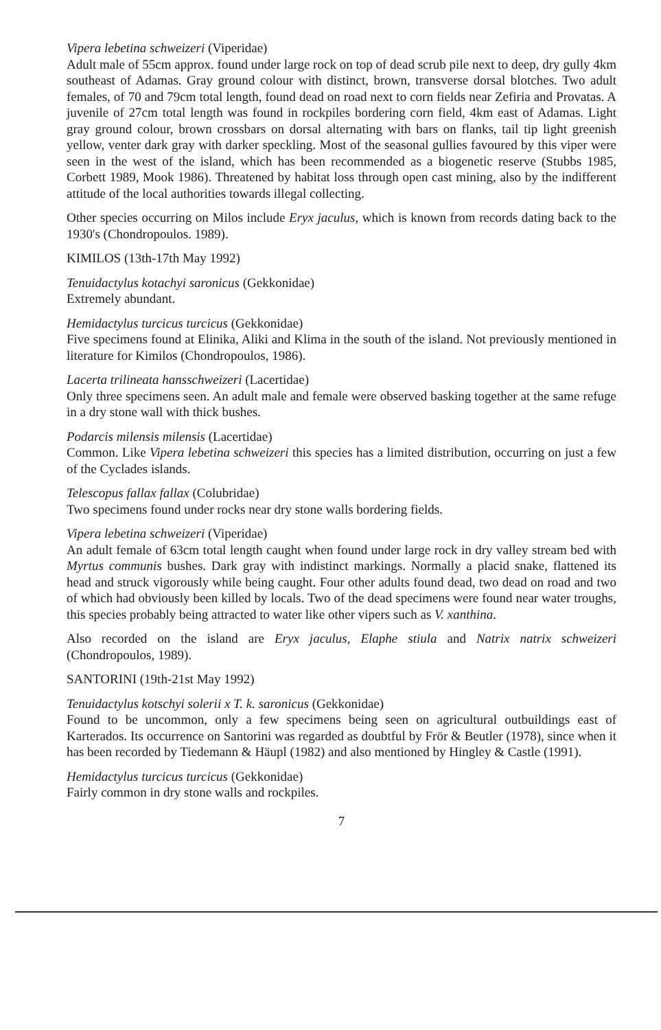Vipera lebetina schweizeri (Viperidae)
Adult male of 55cm approx. found under large rock on top of dead scrub pile next to deep, dry gully 4km southeast of Adamas. Gray ground colour with distinct, brown, transverse dorsal blotches. Two adult females, of 70 and 79cm total length, found dead on road next to corn fields near Zefiria and Provatas. A juvenile of 27cm total length was found in rockpiles bordering corn field, 4km east of Adamas. Light gray ground colour, brown crossbars on dorsal alternating with bars on flanks, tail tip light greenish yellow, venter dark gray with darker speckling. Most of the seasonal gullies favoured by this viper were seen in the west of the island, which has been recommended as a biogenetic reserve (Stubbs 1985, Corbett 1989, Mook 1986). Threatened by habitat loss through open cast mining, also by the indifferent attitude of the local authorities towards illegal collecting.
Other species occurring on Milos include Eryx jaculus, which is known from records dating back to the 1930's (Chondropoulos. 1989).
KIMILOS (13th-17th May 1992)
Tenuidactylus kotachyi saronicus (Gekkonidae)
Extremely abundant.
Hemidactylus turcicus turcicus (Gekkonidae)
Five specimens found at Elinika, Aliki and Klima in the south of the island. Not previously mentioned in literature for Kimilos (Chondropoulos, 1986).
Lacerta trilineata hansschweizeri (Lacertidae)
Only three specimens seen. An adult male and female were observed basking together at the same refuge in a dry stone wall with thick bushes.
Podarcis milensis milensis (Lacertidae)
Common. Like Vipera lebetina schweizeri this species has a limited distribution, occurring on just a few of the Cyclades islands.
Telescopus fallax fallax (Colubridae)
Two specimens found under rocks near dry stone walls bordering fields.
Vipera lebetina schweizeri (Viperidae)
An adult female of 63cm total length caught when found under large rock in dry valley stream bed with Myrtus communis bushes. Dark gray with indistinct markings. Normally a placid snake, flattened its head and struck vigorously while being caught. Four other adults found dead, two dead on road and two of which had obviously been killed by locals. Two of the dead specimens were found near water troughs, this species probably being attracted to water like other vipers such as V. xanthina.
Also recorded on the island are Eryx jaculus, Elaphe stiula and Natrix natrix schweizeri (Chondropoulos, 1989).
SANTORINI (19th-21st May 1992)
Tenuidactylus kotschyi solerii x T. k. saronicus (Gekkonidae)
Found to be uncommon, only a few specimens being seen on agricultural outbuildings east of Karterados. Its occurrence on Santorini was regarded as doubtful by Frör & Beutler (1978), since when it has been recorded by Tiedemann & Häupl (1982) and also mentioned by Hingley & Castle (1991).
Hemidactylus turcicus turcicus (Gekkonidae)
Fairly common in dry stone walls and rockpiles.
7